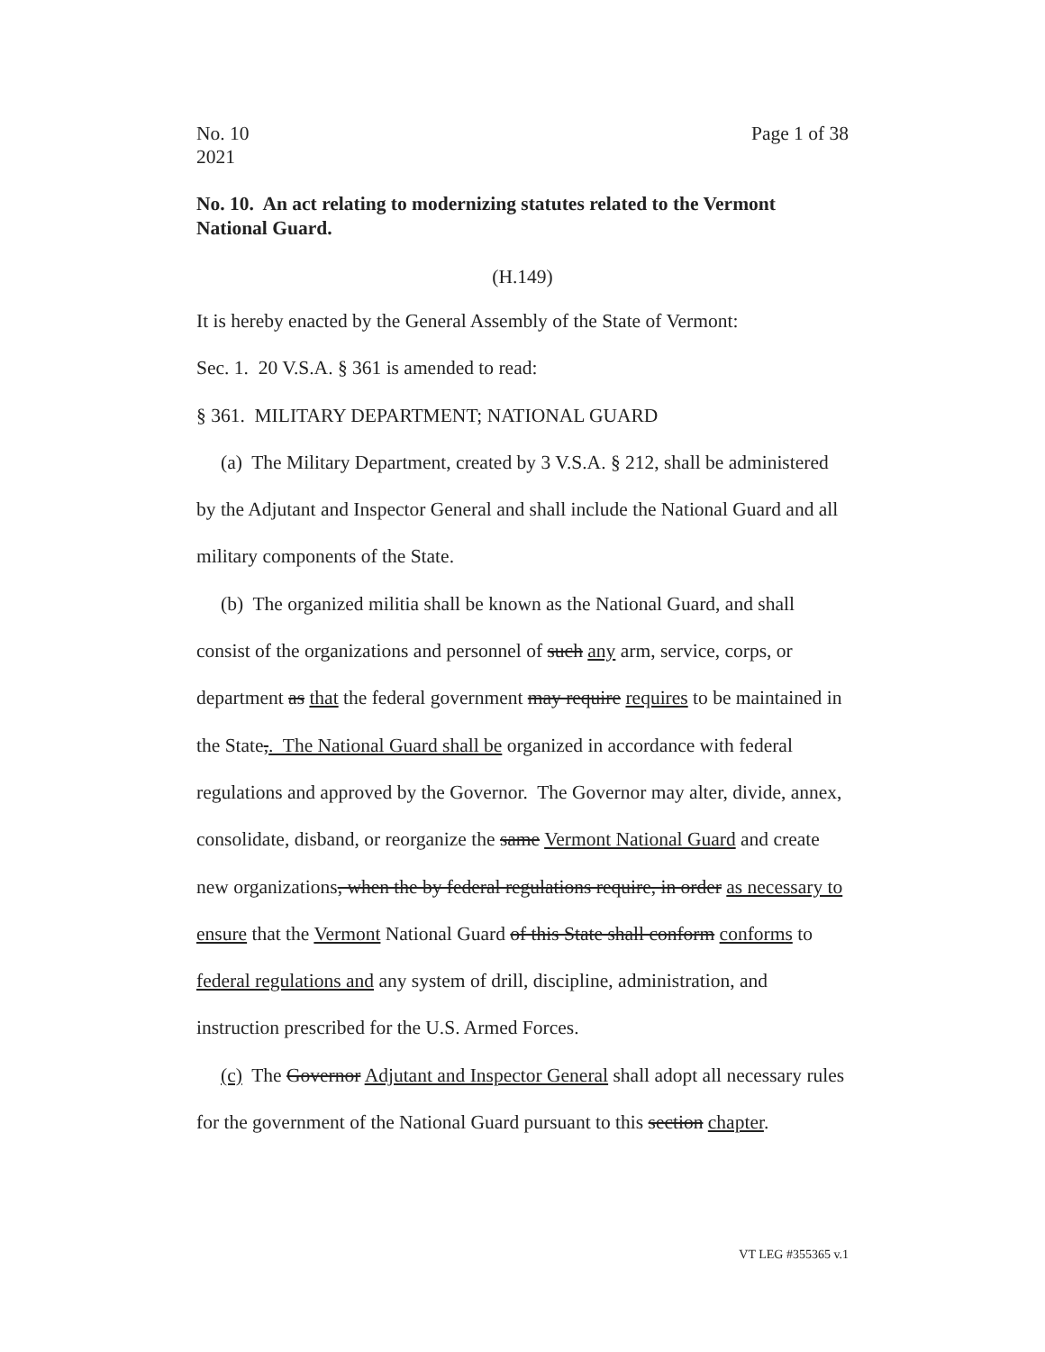No. 10
2021
Page 1 of 38
No. 10. An act relating to modernizing statutes related to the Vermont National Guard.
(H.149)
It is hereby enacted by the General Assembly of the State of Vermont:
Sec. 1. 20 V.S.A. § 361 is amended to read:
§ 361. MILITARY DEPARTMENT; NATIONAL GUARD
(a) The Military Department, created by 3 V.S.A. § 212, shall be administered by the Adjutant and Inspector General and shall include the National Guard and all military components of the State.
(b) The organized militia shall be known as the National Guard, and shall consist of the organizations and personnel of such any arm, service, corps, or department as that the federal government may require requires to be maintained in the State,. The National Guard shall be organized in accordance with federal regulations and approved by the Governor. The Governor may alter, divide, annex, consolidate, disband, or reorganize the same Vermont National Guard and create new organizations, when the by federal regulations require, in order as necessary to ensure that the Vermont National Guard of this State shall conform conforms to federal regulations and any system of drill, discipline, administration, and instruction prescribed for the U.S. Armed Forces.
(c) The Governor Adjutant and Inspector General shall adopt all necessary rules for the government of the National Guard pursuant to this section chapter.
VT LEG #355365 v.1